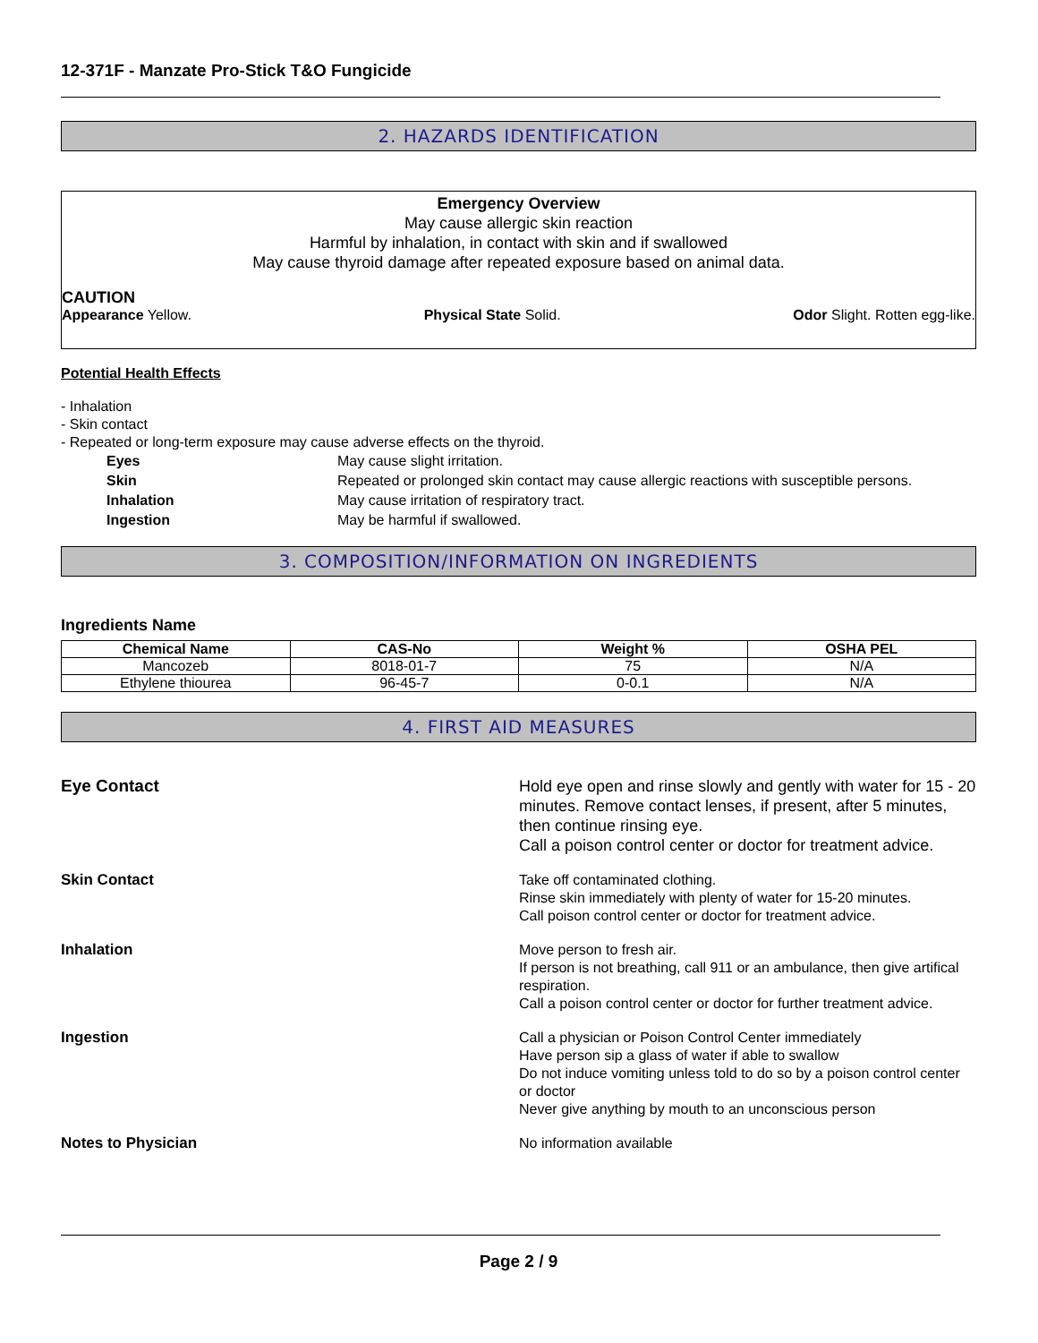12-371F - Manzate Pro-Stick T&O Fungicide
2. HAZARDS IDENTIFICATION
Emergency Overview
May cause allergic skin reaction
Harmful by inhalation, in contact with skin and if swallowed
May cause thyroid damage after repeated exposure based on animal data.
CAUTION
Appearance Yellow. Physical State Solid. Odor Slight. Rotten egg-like.
Potential Health Effects
- Inhalation
- Skin contact
- Repeated or long-term exposure may cause adverse effects on the thyroid.
| Eyes | May cause slight irritation. |
| Skin | Repeated or prolonged skin contact may cause allergic reactions with susceptible persons. |
| Inhalation | May cause irritation of respiratory tract. |
| Ingestion | May be harmful if swallowed. |
3. COMPOSITION/INFORMATION ON INGREDIENTS
Ingredients Name
| Chemical Name | CAS-No | Weight % | OSHA PEL |
| --- | --- | --- | --- |
| Mancozeb | 8018-01-7 | 75 | N/A |
| Ethylene thiourea | 96-45-7 | 0-0.1 | N/A |
4. FIRST AID MEASURES
Eye Contact
Hold eye open and rinse slowly and gently with water for 15 - 20 minutes. Remove contact lenses, if present, after 5 minutes, then continue rinsing eye.
Call a poison control center or doctor for treatment advice.
Skin Contact
Take off contaminated clothing.
Rinse skin immediately with plenty of water for 15-20 minutes.
Call poison control center or doctor for treatment advice.
Inhalation
Move person to fresh air.
If person is not breathing, call 911 or an ambulance, then give artifical respiration.
Call a poison control center or doctor for further treatment advice.
Ingestion
Call a physician or Poison Control Center immediately
Have person sip a glass of water if able to swallow
Do not induce vomiting unless told to do so by a poison control center or doctor
Never give anything by mouth to an unconscious person
Notes to Physician
No information available
Page 2 / 9